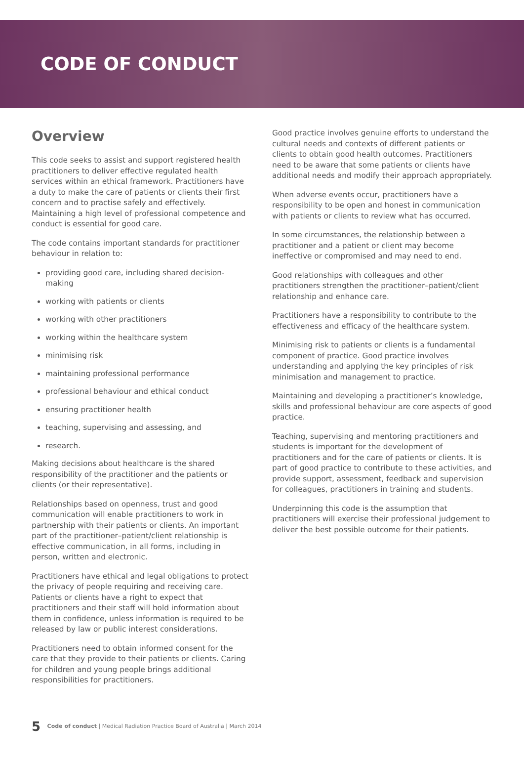CODE OF CONDUCT
Overview
This code seeks to assist and support registered health practitioners to deliver effective regulated health services within an ethical framework. Practitioners have a duty to make the care of patients or clients their first concern and to practise safely and effectively. Maintaining a high level of professional competence and conduct is essential for good care.
The code contains important standards for practitioner behaviour in relation to:
providing good care, including shared decision-making
working with patients or clients
working with other practitioners
working within the healthcare system
minimising risk
maintaining professional performance
professional behaviour and ethical conduct
ensuring practitioner health
teaching, supervising and assessing, and
research.
Making decisions about healthcare is the shared responsibility of the practitioner and the patients or clients (or their representative).
Relationships based on openness, trust and good communication will enable practitioners to work in partnership with their patients or clients. An important part of the practitioner–patient/client relationship is effective communication, in all forms, including in person, written and electronic.
Practitioners have ethical and legal obligations to protect the privacy of people requiring and receiving care. Patients or clients have a right to expect that practitioners and their staff will hold information about them in confidence, unless information is required to be released by law or public interest considerations.
Practitioners need to obtain informed consent for the care that they provide to their patients or clients. Caring for children and young people brings additional responsibilities for practitioners.
Good practice involves genuine efforts to understand the cultural needs and contexts of different patients or clients to obtain good health outcomes. Practitioners need to be aware that some patients or clients have additional needs and modify their approach appropriately.
When adverse events occur, practitioners have a responsibility to be open and honest in communication with patients or clients to review what has occurred.
In some circumstances, the relationship between a practitioner and a patient or client may become ineffective or compromised and may need to end.
Good relationships with colleagues and other practitioners strengthen the practitioner–patient/client relationship and enhance care.
Practitioners have a responsibility to contribute to the effectiveness and efficacy of the healthcare system.
Minimising risk to patients or clients is a fundamental component of practice. Good practice involves understanding and applying the key principles of risk minimisation and management to practice.
Maintaining and developing a practitioner’s knowledge, skills and professional behaviour are core aspects of good practice.
Teaching, supervising and mentoring practitioners and students is important for the development of practitioners and for the care of patients or clients. It is part of good practice to contribute to these activities, and provide support, assessment, feedback and supervision for colleagues, practitioners in training and students.
Underpinning this code is the assumption that practitioners will exercise their professional judgement to deliver the best possible outcome for their patients.
5 Code of conduct | Medical Radiation Practice Board of Australia | March 2014